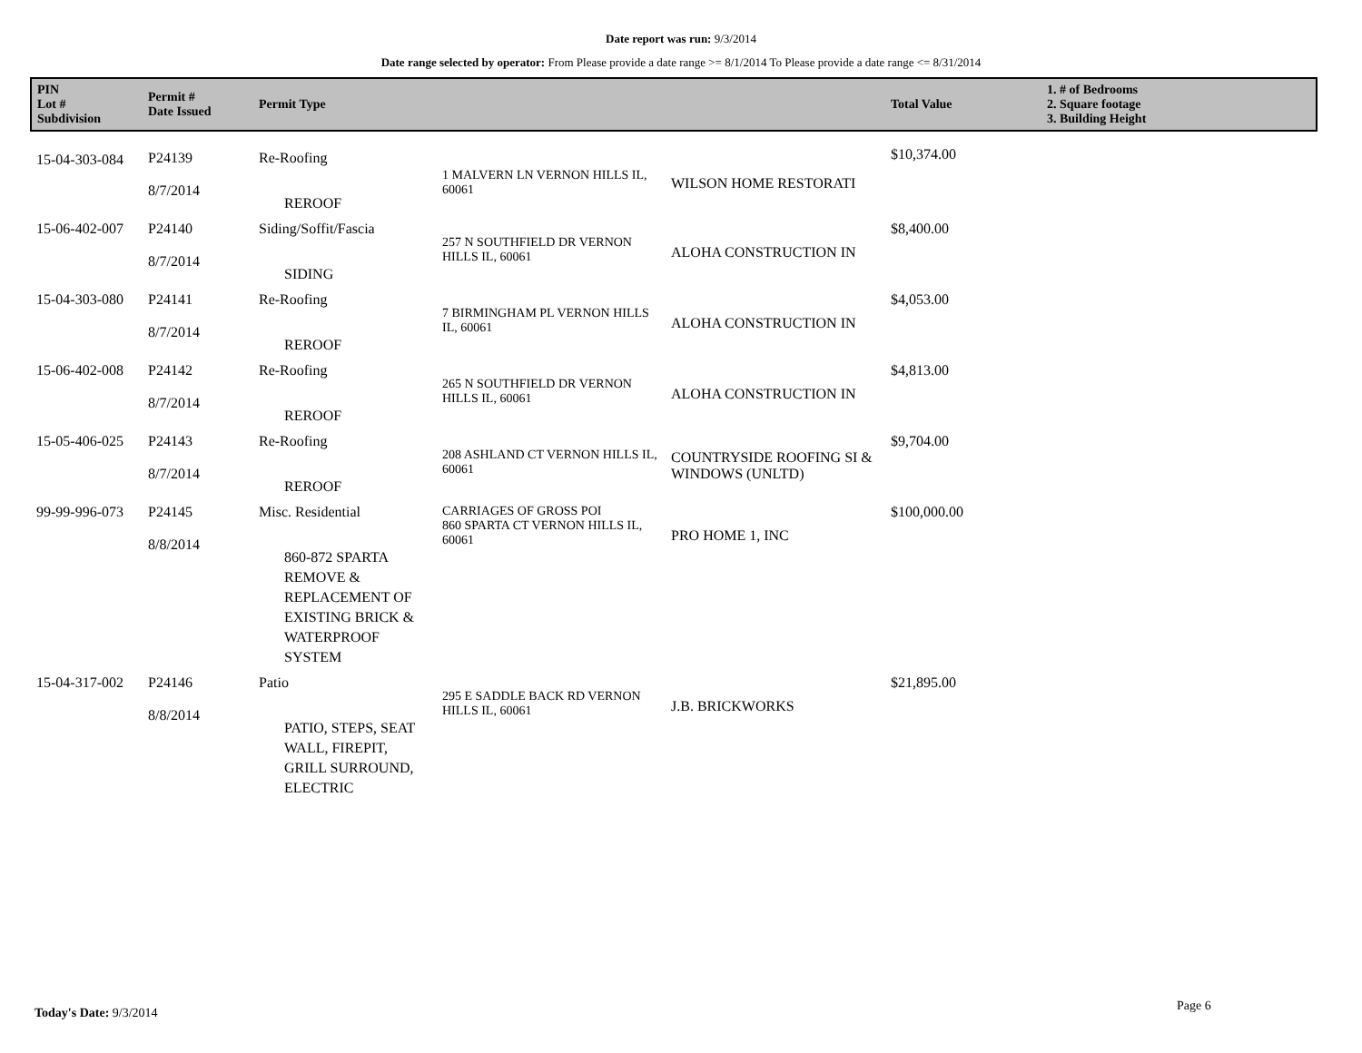Date report was run: 9/3/2014
Date range selected by operator: From Please provide a date range >= 8/1/2014 To Please provide a date range <= 8/31/2014
| PIN Lot # Subdivision | Permit # Date Issued | Permit Type | | | Total Value | 1. # of Bedrooms 2. Square footage 3. Building Height |
| --- | --- | --- | --- | --- | --- | --- |
| 15-04-303-084 | P24139 8/7/2014 | Re-Roofing REROOF | 1 MALVERN LN VERNON HILLS IL, 60061 | WILSON HOME RESTORATI | $10,374.00 | |
| 15-06-402-007 | P24140 8/7/2014 | Siding/Soffit/Fascia SIDING | 257 N SOUTHFIELD DR VERNON HILLS IL, 60061 | ALOHA CONSTRUCTION IN | $8,400.00 | |
| 15-04-303-080 | P24141 8/7/2014 | Re-Roofing REROOF | 7 BIRMINGHAM PL VERNON HILLS IL, 60061 | ALOHA CONSTRUCTION IN | $4,053.00 | |
| 15-06-402-008 | P24142 8/7/2014 | Re-Roofing REROOF | 265 N SOUTHFIELD DR VERNON HILLS IL, 60061 | ALOHA CONSTRUCTION IN | $4,813.00 | |
| 15-05-406-025 | P24143 8/7/2014 | Re-Roofing REROOF | 208 ASHLAND CT VERNON HILLS IL, 60061 | COUNTRYSIDE ROOFING SI & WINDOWS (UNLTD) | $9,704.00 | |
| 99-99-996-073 | P24145 8/8/2014 | Misc. Residential 860-872 SPARTA REMOVE & REPLACEMENT OF EXISTING BRICK & WATERPROOF SYSTEM | CARRIAGES OF GROSS POI 860 SPARTA CT VERNON HILLS IL, 60061 | PRO HOME 1, INC | $100,000.00 | |
| 15-04-317-002 | P24146 8/8/2014 | Patio PATIO, STEPS, SEAT WALL, FIREPIT, GRILL SURROUND, ELECTRIC | 295 E SADDLE BACK RD VERNON HILLS IL, 60061 | J.B. BRICKWORKS | $21,895.00 | |
Today's Date: 9/3/2014 Page 6